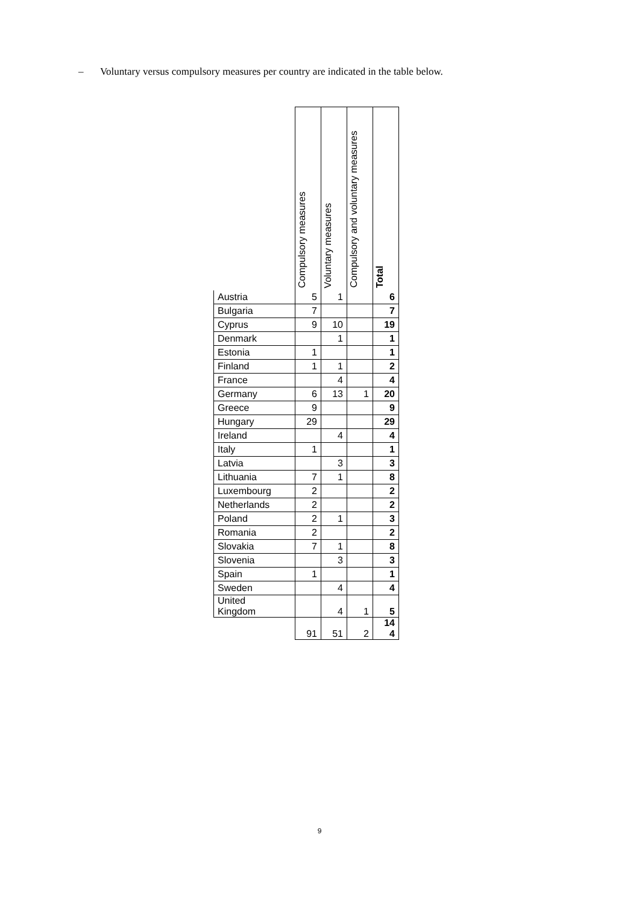– Voluntary versus compulsory measures per country are indicated in the table below.
| | Compulsory measures | Voluntary measures | Compulsory and voluntary measures | Total |
| Austria | 5 | 1 | | 6 |
| Bulgaria | 7 | | | 7 |
| Cyprus | 9 | 10 | | 19 |
| Denmark | | 1 | | 1 |
| Estonia | 1 | | | 1 |
| Finland | 1 | 1 | | 2 |
| France | | 4 | | 4 |
| Germany | 6 | 13 | 1 | 20 |
| Greece | 9 | | | 9 |
| Hungary | 29 | | | 29 |
| Ireland | | 4 | | 4 |
| Italy | 1 | | | 1 |
| Latvia | | 3 | | 3 |
| Lithuania | 7 | 1 | | 8 |
| Luxembourg | 2 | | | 2 |
| Netherlands | 2 | | | 2 |
| Poland | 2 | 1 | | 3 |
| Romania | 2 | | | 2 |
| Slovakia | 7 | 1 | | 8 |
| Slovenia | | 3 | | 3 |
| Spain | 1 | | | 1 |
| Sweden | | 4 | | 4 |
| United Kingdom | | 4 | 1 | 5 |
| | 91 | 51 | 2 | 14 4 |
9